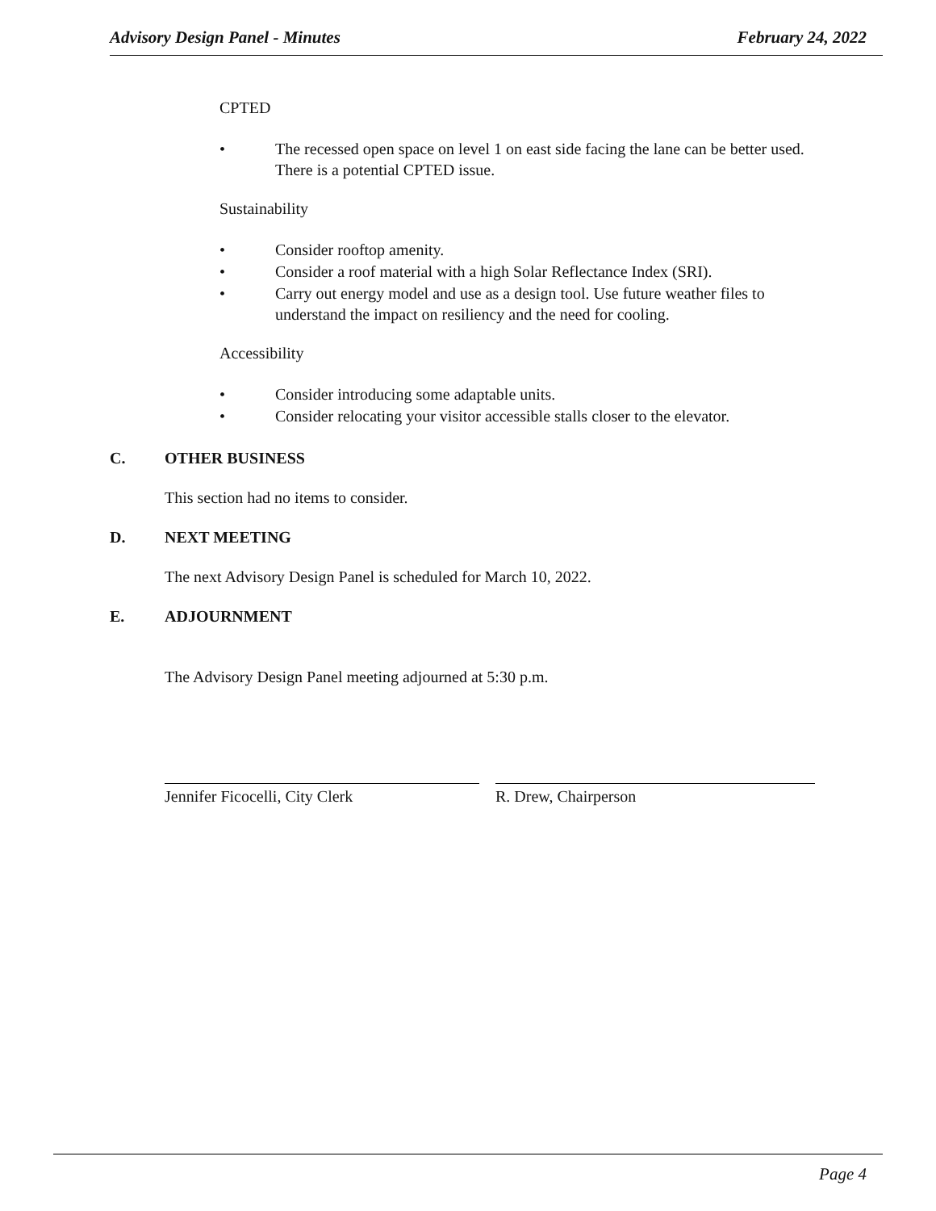Advisory Design Panel - Minutes February 24, 2022
CPTED
• The recessed open space on level 1 on east side facing the lane can be better used. There is a potential CPTED issue.
Sustainability
• Consider rooftop amenity.
• Consider a roof material with a high Solar Reflectance Index (SRI).
• Carry out energy model and use as a design tool. Use future weather files to understand the impact on resiliency and the need for cooling.
Accessibility
• Consider introducing some adaptable units.
• Consider relocating your visitor accessible stalls closer to the elevator.
C. OTHER BUSINESS
This section had no items to consider.
D. NEXT MEETING
The next Advisory Design Panel is scheduled for March 10, 2022.
E. ADJOURNMENT
The Advisory Design Panel meeting adjourned at 5:30 p.m.
Jennifer Ficocelli, City Clerk R. Drew, Chairperson
Page 4